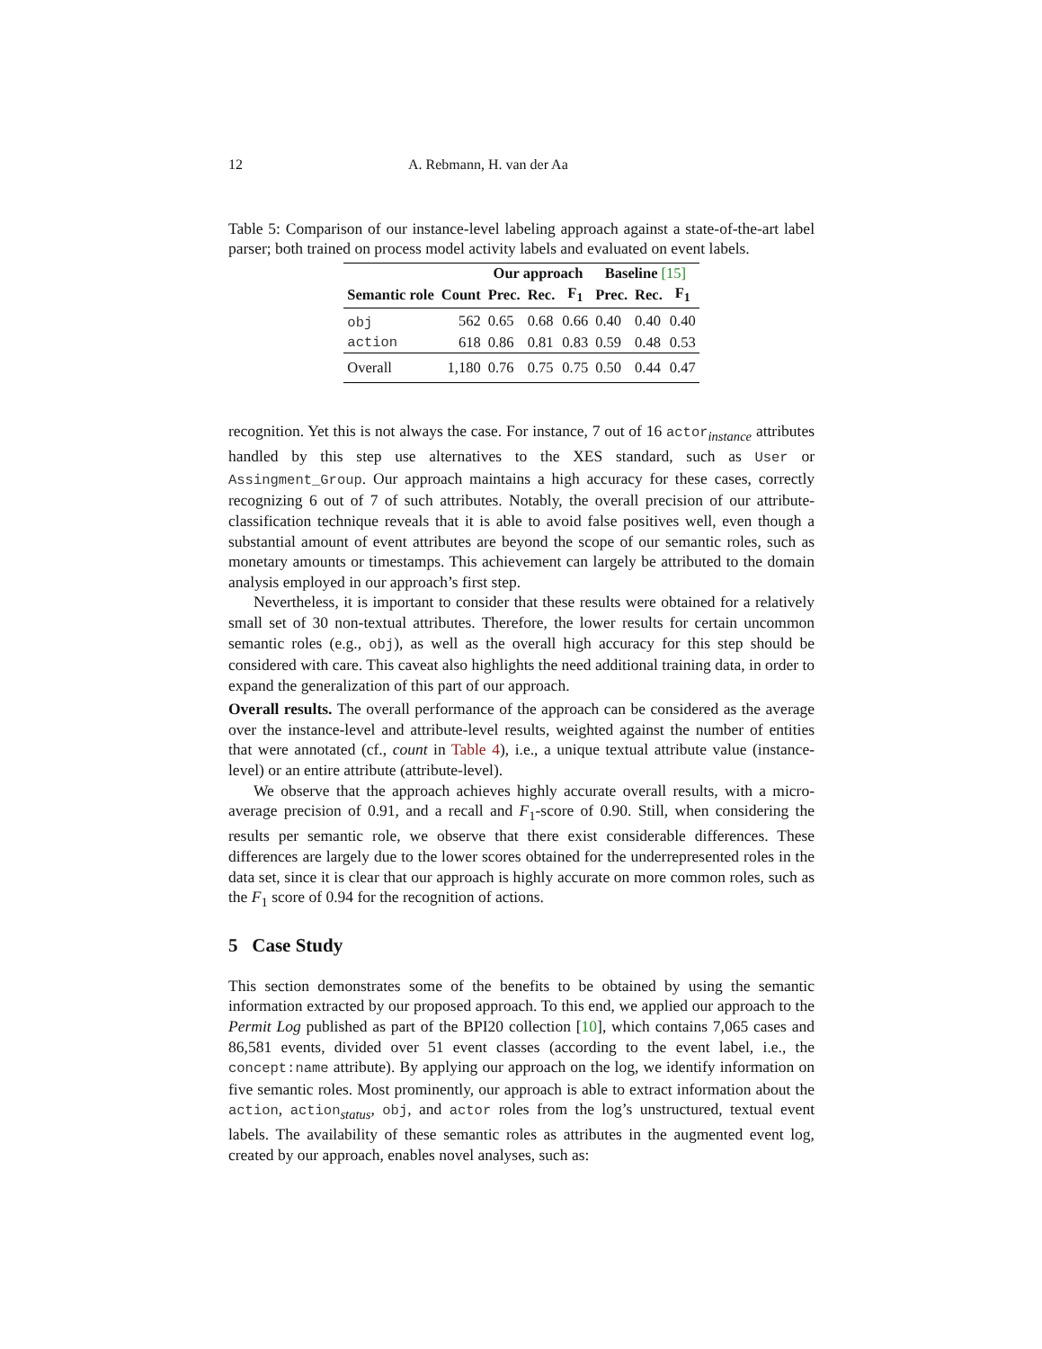12 A. Rebmann, H. van der Aa
Table 5: Comparison of our instance-level labeling approach against a state-of-the-art label parser; both trained on process model activity labels and evaluated on event labels.
| | | Our approach | | | Baseline [15] | | |
| --- | --- | --- | --- | --- | --- | --- | --- |
| Semantic role | Count | Prec. | Rec. | F<sub>1</sub> | Prec. | Rec. | F<sub>1</sub> |
| obj | 562 | 0.65 | 0.68 | 0.66 | 0.40 | 0.40 | 0.40 |
| action | 618 | 0.86 | 0.81 | 0.83 | 0.59 | 0.48 | 0.53 |
| Overall | 1,180 | 0.76 | 0.75 | 0.75 | 0.50 | 0.44 | 0.47 |
recognition. Yet this is not always the case. For instance, 7 out of 16 actor<sub>instance</sub> attributes handled by this step use alternatives to the XES standard, such as User or Assingment_Group. Our approach maintains a high accuracy for these cases, correctly recognizing 6 out of 7 of such attributes. Notably, the overall precision of our attribute-classification technique reveals that it is able to avoid false positives well, even though a substantial amount of event attributes are beyond the scope of our semantic roles, such as monetary amounts or timestamps. This achievement can largely be attributed to the domain analysis employed in our approach’s first step.
Nevertheless, it is important to consider that these results were obtained for a relatively small set of 30 non-textual attributes. Therefore, the lower results for certain uncommon semantic roles (e.g., obj), as well as the overall high accuracy for this step should be considered with care. This caveat also highlights the need additional training data, in order to expand the generalization of this part of our approach.
Overall results. The overall performance of the approach can be considered as the average over the instance-level and attribute-level results, weighted against the number of entities that were annotated (cf., count in Table 4), i.e., a unique textual attribute value (instance-level) or an entire attribute (attribute-level).
We observe that the approach achieves highly accurate overall results, with a micro-average precision of 0.91, and a recall and F<sub>1</sub>-score of 0.90. Still, when considering the results per semantic role, we observe that there exist considerable differences. These differences are largely due to the lower scores obtained for the underrepresented roles in the data set, since it is clear that our approach is highly accurate on more common roles, such as the F<sub>1</sub> score of 0.94 for the recognition of actions.
5 Case Study
This section demonstrates some of the benefits to be obtained by using the semantic information extracted by our proposed approach. To this end, we applied our approach to the Permit Log published as part of the BPI20 collection [10], which contains 7,065 cases and 86,581 events, divided over 51 event classes (according to the event label, i.e., the concept:name attribute). By applying our approach on the log, we identify information on five semantic roles. Most prominently, our approach is able to extract information about the action, action<sub>status</sub>, obj, and actor roles from the log’s unstructured, textual event labels. The availability of these semantic roles as attributes in the augmented event log, created by our approach, enables novel analyses, such as: